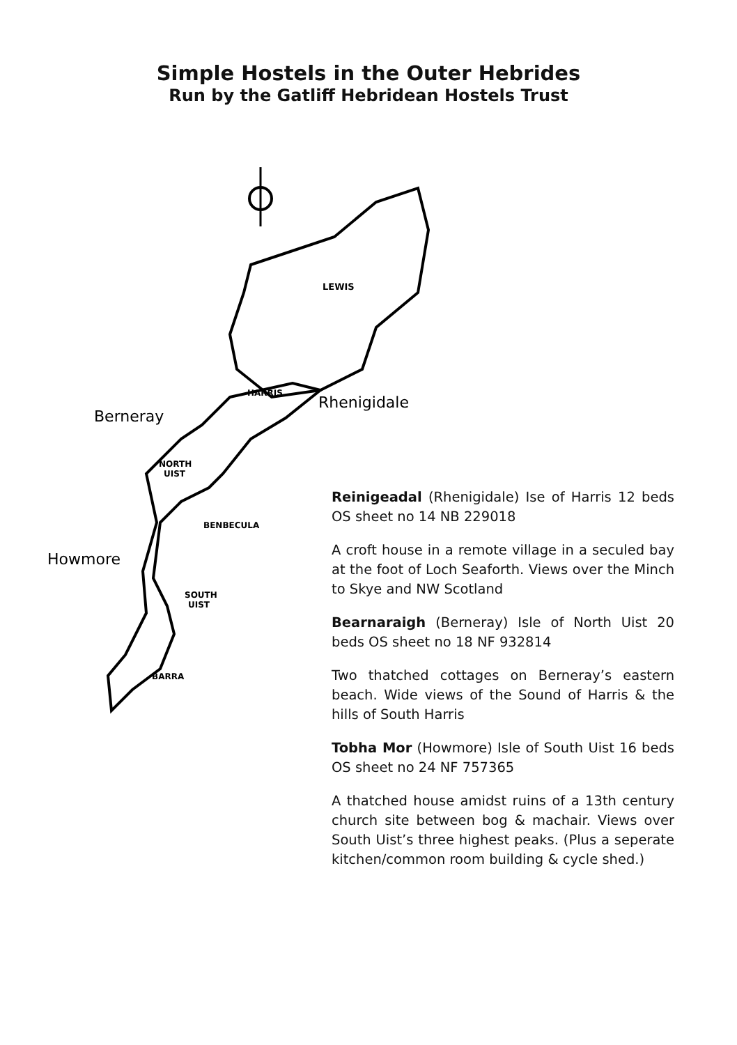Simple Hostels in the Outer Hebrides
Run by the Gatliff Hebridean Hostels Trust
LEWIS
HARRIS
NORTH
UIST
BENBECULA
SOUTH
UIST
BARRA
Rhenigidale
Berneray
Howmore
Reinigeadal (Rhenigidale) Ise of Harris 12 beds OS sheet no 14 NB 229018
A croft house in a remote village in a seculed bay at the foot of Loch Seaforth. Views over the Minch to Skye and NW Scotland
Bearnaraigh (Berneray) Isle of North Uist 20 beds OS sheet no 18 NF 932814
Two thatched cottages on Berneray’s eastern beach. Wide views of the Sound of Harris & the hills of South Harris
Tobha Mor (Howmore) Isle of South Uist 16 beds OS sheet no 24 NF 757365
A thatched house amidst ruins of a 13th century church site between bog & machair. Views over South Uist’s three highest peaks. (Plus a seperate kitchen/common room building & cycle shed.)